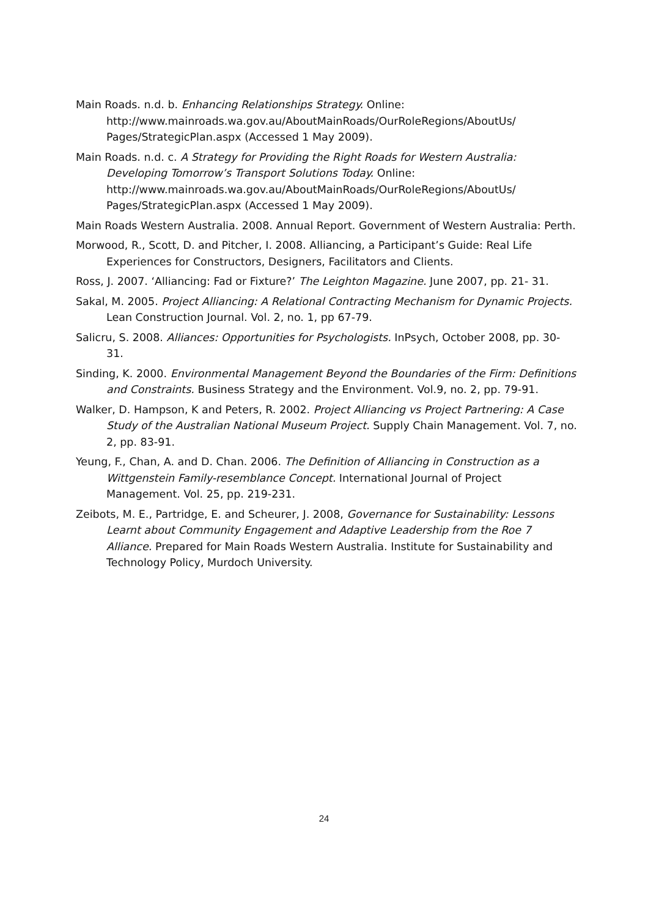Main Roads. n.d. b. Enhancing Relationships Strategy. Online: http://www.mainroads.wa.gov.au/AboutMainRoads/OurRoleRegions/AboutUs/ Pages/StrategicPlan.aspx (Accessed 1 May 2009).
Main Roads. n.d. c. A Strategy for Providing the Right Roads for Western Australia: Developing Tomorrow’s Transport Solutions Today. Online: http://www.mainroads.wa.gov.au/AboutMainRoads/OurRoleRegions/AboutUs/ Pages/StrategicPlan.aspx (Accessed 1 May 2009).
Main Roads Western Australia. 2008. Annual Report. Government of Western Australia: Perth.
Morwood, R., Scott, D. and Pitcher, I. 2008. Alliancing, a Participant’s Guide: Real Life Experiences for Constructors, Designers, Facilitators and Clients.
Ross, J. 2007. ‘Alliancing: Fad or Fixture?’ The Leighton Magazine. June 2007, pp. 21- 31.
Sakal, M. 2005. Project Alliancing: A Relational Contracting Mechanism for Dynamic Projects. Lean Construction Journal. Vol. 2, no. 1, pp 67-79.
Salicru, S. 2008. Alliances: Opportunities for Psychologists. InPsych, October 2008, pp. 30-31.
Sinding, K. 2000. Environmental Management Beyond the Boundaries of the Firm: Definitions and Constraints. Business Strategy and the Environment. Vol.9, no. 2, pp. 79-91.
Walker, D. Hampson, K and Peters, R. 2002. Project Alliancing vs Project Partnering: A Case Study of the Australian National Museum Project. Supply Chain Management. Vol. 7, no. 2, pp. 83-91.
Yeung, F., Chan, A. and D. Chan. 2006. The Definition of Alliancing in Construction as a Wittgenstein Family-resemblance Concept. International Journal of Project Management. Vol. 25, pp. 219-231.
Zeibots, M. E., Partridge, E. and Scheurer, J. 2008, Governance for Sustainability: Lessons Learnt about Community Engagement and Adaptive Leadership from the Roe 7 Alliance. Prepared for Main Roads Western Australia. Institute for Sustainability and Technology Policy, Murdoch University.
24